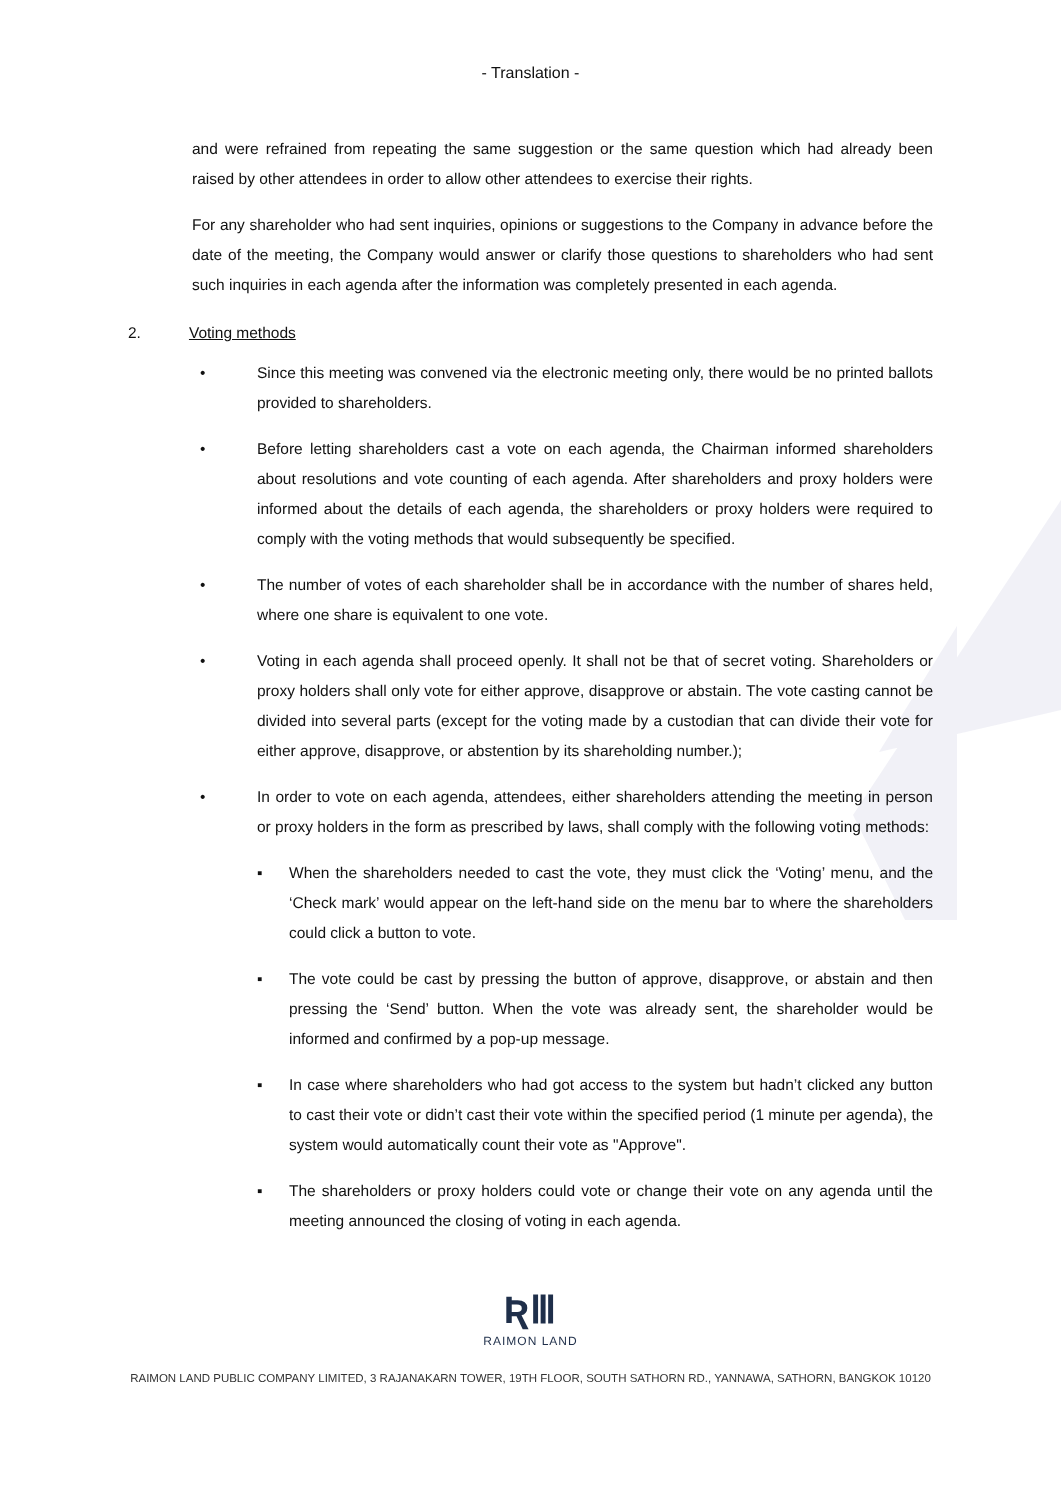- Translation -
and were refrained from repeating the same suggestion or the same question which had already been raised by other attendees in order to allow other attendees to exercise their rights.
For any shareholder who had sent inquiries, opinions or suggestions to the Company in advance before the date of the meeting, the Company would answer or clarify those questions to shareholders who had sent such inquiries in each agenda after the information was completely presented in each agenda.
2. Voting methods
• Since this meeting was convened via the electronic meeting only, there would be no printed ballots provided to shareholders.
• Before letting shareholders cast a vote on each agenda, the Chairman informed shareholders about resolutions and vote counting of each agenda. After shareholders and proxy holders were informed about the details of each agenda, the shareholders or proxy holders were required to comply with the voting methods that would subsequently be specified.
• The number of votes of each shareholder shall be in accordance with the number of shares held, where one share is equivalent to one vote.
• Voting in each agenda shall proceed openly. It shall not be that of secret voting. Shareholders or proxy holders shall only vote for either approve, disapprove or abstain. The vote casting cannot be divided into several parts (except for the voting made by a custodian that can divide their vote for either approve, disapprove, or abstention by its shareholding number.);
• In order to vote on each agenda, attendees, either shareholders attending the meeting in person or proxy holders in the form as prescribed by laws, shall comply with the following voting methods:
▪ When the shareholders needed to cast the vote, they must click the ‘Voting’ menu, and the ‘Check mark’ would appear on the left-hand side on the menu bar to where the shareholders could click a button to vote.
▪ The vote could be cast by pressing the button of approve, disapprove, or abstain and then pressing the ‘Send’ button. When the vote was already sent, the shareholder would be informed and confirmed by a pop-up message.
▪ In case where shareholders who had got access to the system but hadn’t clicked any button to cast their vote or didn’t cast their vote within the specified period (1 minute per agenda), the system would automatically count their vote as "Approve".
▪ The shareholders or proxy holders could vote or change their vote on any agenda until the meeting announced the closing of voting in each agenda.
ƦⅢ
RAIMON LAND
RAIMON LAND PUBLIC COMPANY LIMITED, 3 RAJANAKARN TOWER, 19TH FLOOR, SOUTH SATHORN RD., YANNAWA, SATHORN, BANGKOK 10120